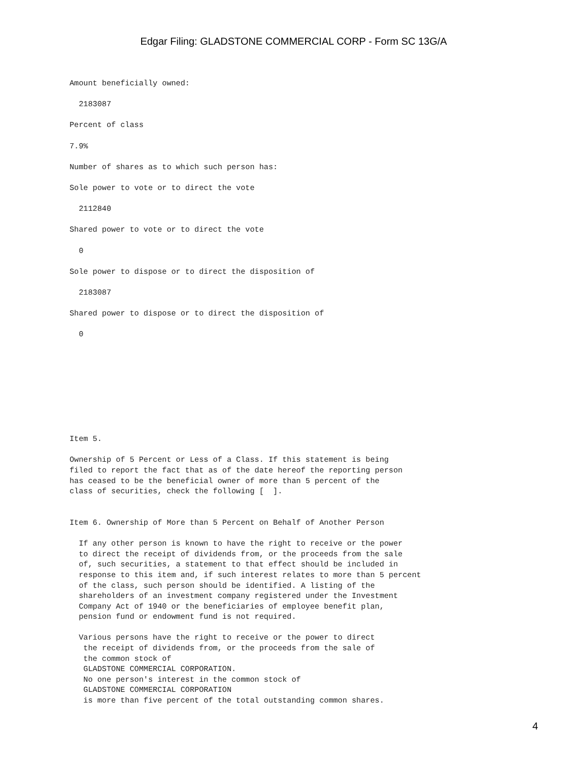Edgar Filing: GLADSTONE COMMERCIAL CORP - Form SC 13G/A
Amount beneficially owned:

  2183087

Percent of class

7.9%

Number of shares as to which such person has:

Sole power to vote or to direct the vote

  2112840

Shared power to vote or to direct the vote

  0

Sole power to dispose or to direct the disposition of

  2183087

Shared power to dispose or to direct the disposition of

  0









Item 5.

Ownership of 5 Percent or Less of a Class. If this statement is being
filed to report the fact that as of the date hereof the reporting person
has ceased to be the beneficial owner of more than 5 percent of the
class of securities, check the following [  ].


Item 6. Ownership of More than 5 Percent on Behalf of Another Person

  If any other person is known to have the right to receive or the power
  to direct the receipt of dividends from, or the proceeds from the sale
  of, such securities, a statement to that effect should be included in
  response to this item and, if such interest relates to more than 5 percent
  of the class, such person should be identified. A listing of the
  shareholders of an investment company registered under the Investment
  Company Act of 1940 or the beneficiaries of employee benefit plan,
  pension fund or endowment fund is not required.

  Various persons have the right to receive or the power to direct
   the receipt of dividends from, or the proceeds from the sale of
   the common stock of
   GLADSTONE COMMERCIAL CORPORATION.
   No one person's interest in the common stock of
   GLADSTONE COMMERCIAL CORPORATION
   is more than five percent of the total outstanding common shares.
4